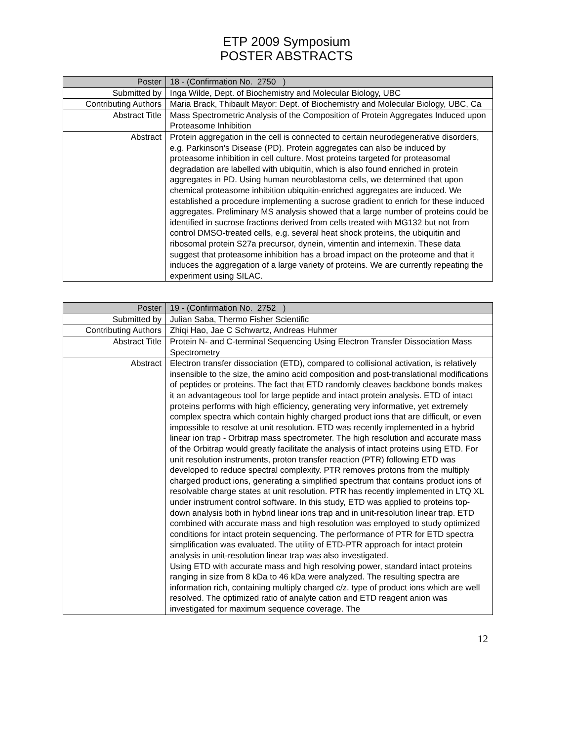ETP 2009 Symposium
POSTER ABSTRACTS
| Poster | 18 - (Confirmation No. 2750 ) |
| Submitted by | Inga Wilde, Dept. of Biochemistry and Molecular Biology, UBC |
| Contributing Authors | Maria Brack, Thibault Mayor: Dept. of Biochemistry and Molecular Biology, UBC, Ca |
| Abstract Title | Mass Spectrometric Analysis of the Composition of Protein Aggregates Induced upon Proteasome Inhibition |
| Abstract | Protein aggregation in the cell is connected to certain neurodegenerative disorders, e.g. Parkinson's Disease (PD). Protein aggregates can also be induced by proteasome inhibition in cell culture. Most proteins targeted for proteasomal degradation are labelled with ubiquitin, which is also found enriched in protein aggregates in PD. Using human neuroblastoma cells, we determined that upon chemical proteasome inhibition ubiquitin-enriched aggregates are induced. We established a procedure implementing a sucrose gradient to enrich for these induced aggregates. Preliminary MS analysis showed that a large number of proteins could be identified in sucrose fractions derived from cells treated with MG132 but not from control DMSO-treated cells, e.g. several heat shock proteins, the ubiquitin and ribosomal protein S27a precursor, dynein, vimentin and internexin. These data suggest that proteasome inhibition has a broad impact on the proteome and that it induces the aggregation of a large variety of proteins. We are currently repeating the experiment using SILAC. |
| Poster | 19 - (Confirmation No. 2752 ) |
| Submitted by | Julian Saba, Thermo Fisher Scientific |
| Contributing Authors | Zhiqi Hao, Jae C Schwartz, Andreas Huhmer |
| Abstract Title | Protein N- and C-terminal Sequencing Using Electron Transfer Dissociation Mass Spectrometry |
| Abstract | Electron transfer dissociation (ETD), compared to collisional activation, is relatively insensible to the size, the amino acid composition and post-translational modifications of peptides or proteins. The fact that ETD randomly cleaves backbone bonds makes it an advantageous tool for large peptide and intact protein analysis. ETD of intact proteins performs with high efficiency, generating very informative, yet extremely complex spectra which contain highly charged product ions that are difficult, or even impossible to resolve at unit resolution. ETD was recently implemented in a hybrid linear ion trap - Orbitrap mass spectrometer. The high resolution and accurate mass of the Orbitrap would greatly facilitate the analysis of intact proteins using ETD. For unit resolution instruments, proton transfer reaction (PTR) following ETD was developed to reduce spectral complexity. PTR removes protons from the multiply charged product ions, generating a simplified spectrum that contains product ions of resolvable charge states at unit resolution. PTR has recently implemented in LTQ XL under instrument control software. In this study, ETD was applied to proteins top-down analysis both in hybrid linear ions trap and in unit-resolution linear trap. ETD combined with accurate mass and high resolution was employed to study optimized conditions for intact protein sequencing. The performance of PTR for ETD spectra simplification was evaluated. The utility of ETD-PTR approach for intact protein analysis in unit-resolution linear trap was also investigated. Using ETD with accurate mass and high resolving power, standard intact proteins ranging in size from 8 kDa to 46 kDa were analyzed. The resulting spectra are information rich, containing multiply charged c/z. type of product ions which are well resolved. The optimized ratio of analyte cation and ETD reagent anion was investigated for maximum sequence coverage. The |
12